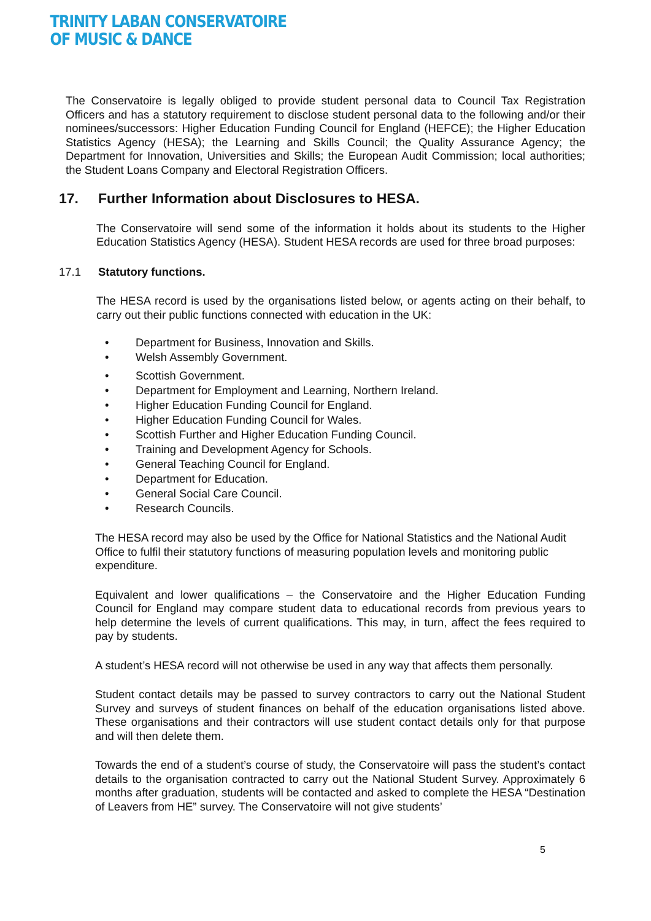TRINITY LABAN CONSERVATOIRE
OF MUSIC & DANCE
The Conservatoire is legally obliged to provide student personal data to Council Tax Registration Officers and has a statutory requirement to disclose student personal data to the following and/or their nominees/successors: Higher Education Funding Council for England (HEFCE); the Higher Education Statistics Agency (HESA); the Learning and Skills Council; the Quality Assurance Agency; the Department for Innovation, Universities and Skills; the European Audit Commission; local authorities; the Student Loans Company and Electoral Registration Officers.
17. Further Information about Disclosures to HESA.
The Conservatoire will send some of the information it holds about its students to the Higher Education Statistics Agency (HESA). Student HESA records are used for three broad purposes:
17.1 Statutory functions.
The HESA record is used by the organisations listed below, or agents acting on their behalf, to carry out their public functions connected with education in the UK:
• Department for Business, Innovation and Skills.
• Welsh Assembly Government.
• Scottish Government.
• Department for Employment and Learning, Northern Ireland.
• Higher Education Funding Council for England.
• Higher Education Funding Council for Wales.
• Scottish Further and Higher Education Funding Council.
• Training and Development Agency for Schools.
• General Teaching Council for England.
• Department for Education.
• General Social Care Council.
• Research Councils.
The HESA record may also be used by the Office for National Statistics and the National Audit Office to fulfil their statutory functions of measuring population levels and monitoring public expenditure.
Equivalent and lower qualifications – the Conservatoire and the Higher Education Funding Council for England may compare student data to educational records from previous years to help determine the levels of current qualifications. This may, in turn, affect the fees required to pay by students.
A student’s HESA record will not otherwise be used in any way that affects them personally.
Student contact details may be passed to survey contractors to carry out the National Student Survey and surveys of student finances on behalf of the education organisations listed above. These organisations and their contractors will use student contact details only for that purpose and will then delete them.
Towards the end of a student’s course of study, the Conservatoire will pass the student’s contact details to the organisation contracted to carry out the National Student Survey. Approximately 6 months after graduation, students will be contacted and asked to complete the HESA “Destination of Leavers from HE” survey. The Conservatoire will not give students’
5